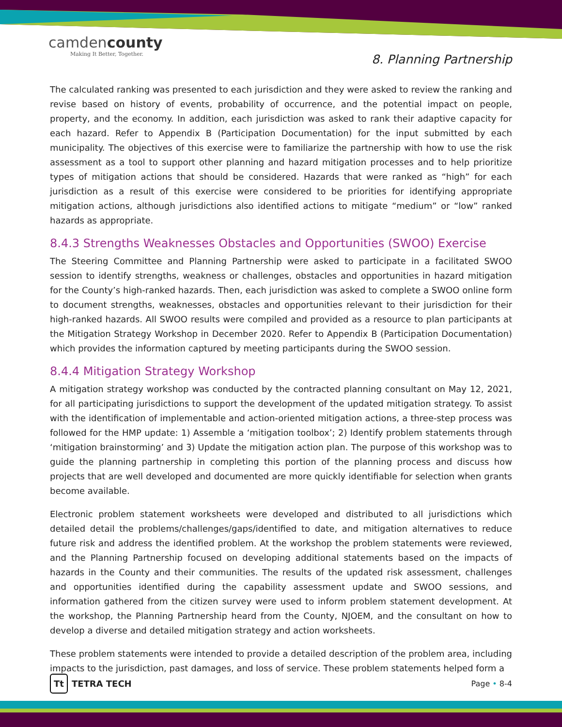camdencounty
Making It Better, Together.
8. Planning Partnership
The calculated ranking was presented to each jurisdiction and they were asked to review the ranking and revise based on history of events, probability of occurrence, and the potential impact on people, property, and the economy. In addition, each jurisdiction was asked to rank their adaptive capacity for each hazard. Refer to Appendix B (Participation Documentation) for the input submitted by each municipality. The objectives of this exercise were to familiarize the partnership with how to use the risk assessment as a tool to support other planning and hazard mitigation processes and to help prioritize types of mitigation actions that should be considered. Hazards that were ranked as “high” for each jurisdiction as a result of this exercise were considered to be priorities for identifying appropriate mitigation actions, although jurisdictions also identified actions to mitigate “medium” or “low” ranked hazards as appropriate.
8.4.3 Strengths Weaknesses Obstacles and Opportunities (SWOO) Exercise
The Steering Committee and Planning Partnership were asked to participate in a facilitated SWOO session to identify strengths, weakness or challenges, obstacles and opportunities in hazard mitigation for the County’s high-ranked hazards. Then, each jurisdiction was asked to complete a SWOO online form to document strengths, weaknesses, obstacles and opportunities relevant to their jurisdiction for their high-ranked hazards. All SWOO results were compiled and provided as a resource to plan participants at the Mitigation Strategy Workshop in December 2020. Refer to Appendix B (Participation Documentation) which provides the information captured by meeting participants during the SWOO session.
8.4.4 Mitigation Strategy Workshop
A mitigation strategy workshop was conducted by the contracted planning consultant on May 12, 2021, for all participating jurisdictions to support the development of the updated mitigation strategy. To assist with the identification of implementable and action-oriented mitigation actions, a three-step process was followed for the HMP update: 1) Assemble a ‘mitigation toolbox’; 2) Identify problem statements through ‘mitigation brainstorming’ and 3) Update the mitigation action plan. The purpose of this workshop was to guide the planning partnership in completing this portion of the planning process and discuss how projects that are well developed and documented are more quickly identifiable for selection when grants become available.
Electronic problem statement worksheets were developed and distributed to all jurisdictions which detailed detail the problems/challenges/gaps/identified to date, and mitigation alternatives to reduce future risk and address the identified problem. At the workshop the problem statements were reviewed, and the Planning Partnership focused on developing additional statements based on the impacts of hazards in the County and their communities. The results of the updated risk assessment, challenges and opportunities identified during the capability assessment update and SWOO sessions, and information gathered from the citizen survey were used to inform problem statement development. At the workshop, the Planning Partnership heard from the County, NJOEM, and the consultant on how to develop a diverse and detailed mitigation strategy and action worksheets.
These problem statements were intended to provide a detailed description of the problem area, including impacts to the jurisdiction, past damages, and loss of service. These problem statements helped form a
Tt TETRA TECH Page • 8-4